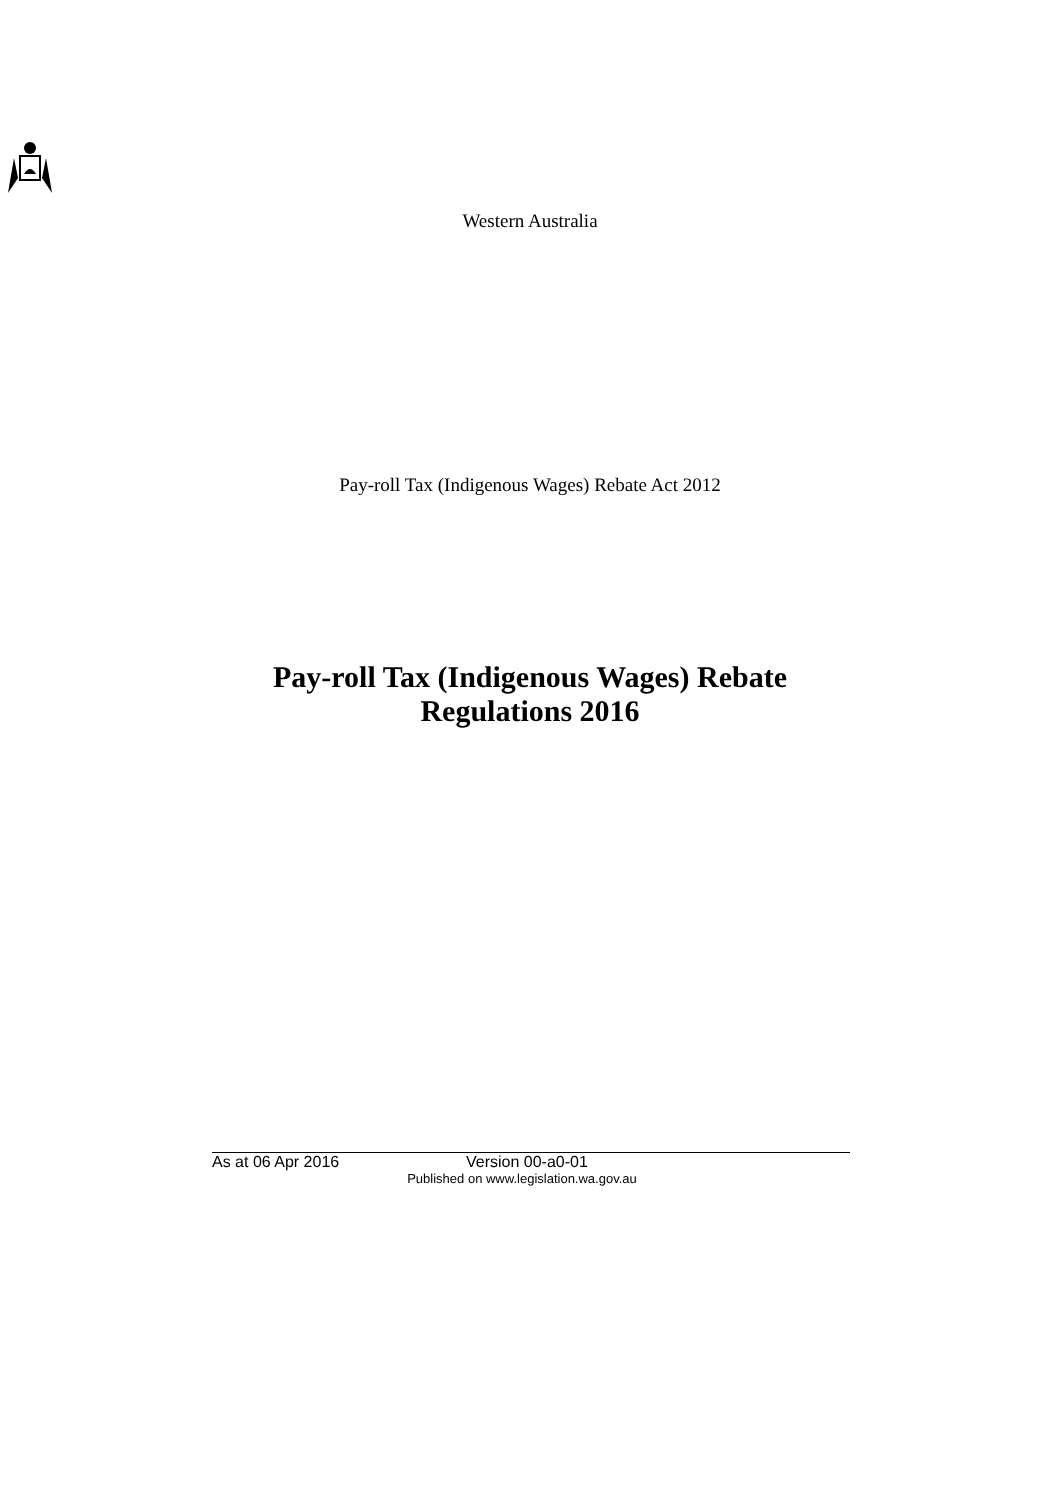Western Australia
Pay-roll Tax (Indigenous Wages) Rebate Act 2012
Pay-roll Tax (Indigenous Wages) Rebate
Regulations 2016
As at 06 Apr 2016 Version 00-a0-01
Published on www.legislation.wa.gov.au